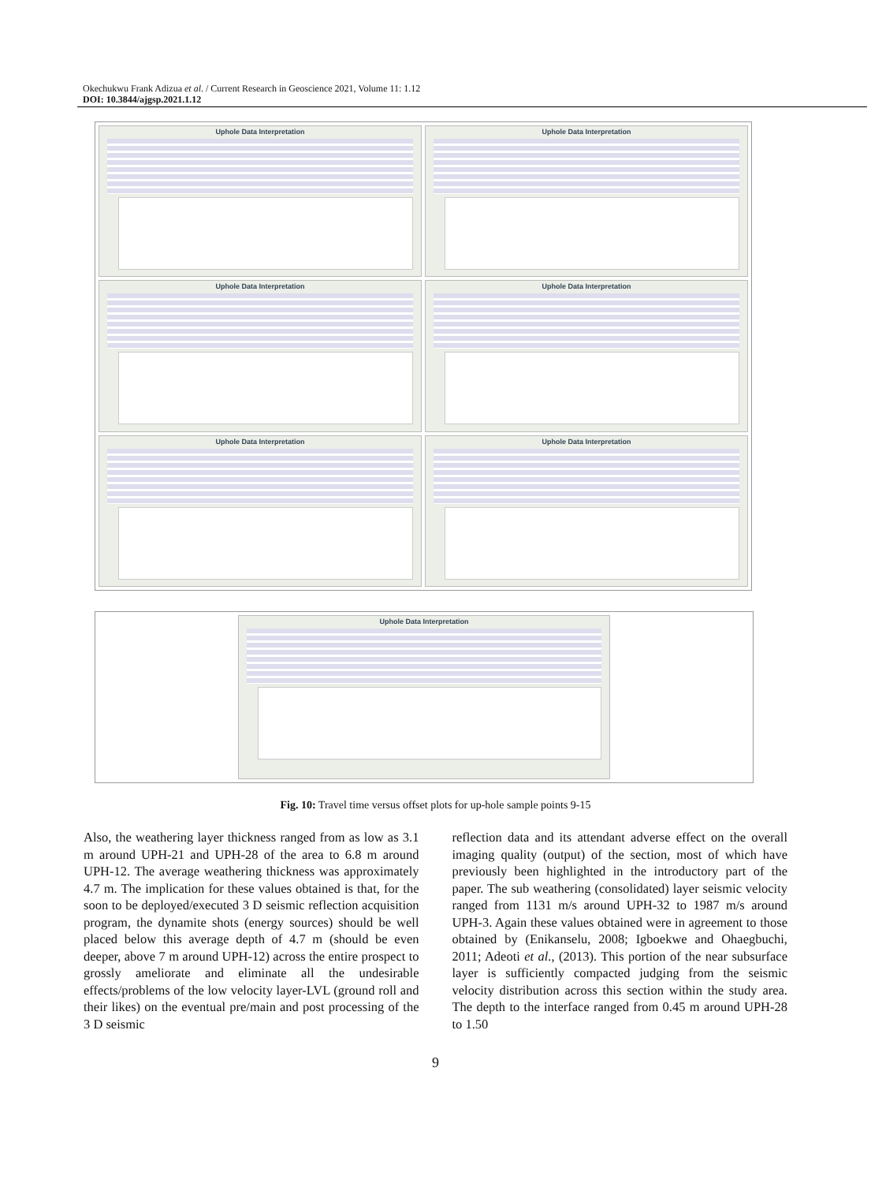Okechukwu Frank Adizua et al. / Current Research in Geoscience 2021, Volume 11: 1.12
DOI: 10.3844/ajgsp.2021.1.12
Uphole Data Interpretation
Uphole Data Interpretation
Uphole Data Interpretation
Uphole Data Interpretation
Uphole Data Interpretation
Uphole Data Interpretation
Uphole Data Interpretation
Fig. 10: Travel time versus offset plots for up-hole sample points 9-15
Also, the weathering layer thickness ranged from as low as 3.1 m around UPH-21 and UPH-28 of the area to 6.8 m around UPH-12. The average weathering thickness was approximately 4.7 m. The implication for these values obtained is that, for the soon to be deployed/executed 3 D seismic reflection acquisition program, the dynamite shots (energy sources) should be well placed below this average depth of 4.7 m (should be even deeper, above 7 m around UPH-12) across the entire prospect to grossly ameliorate and eliminate all the undesirable effects/problems of the low velocity layer-LVL (ground roll and their likes) on the eventual pre/main and post processing of the 3 D seismic
reflection data and its attendant adverse effect on the overall imaging quality (output) of the section, most of which have previously been highlighted in the introductory part of the paper. The sub weathering (consolidated) layer seismic velocity ranged from 1131 m/s around UPH-32 to 1987 m/s around UPH-3. Again these values obtained were in agreement to those obtained by (Enikanselu, 2008; Igboekwe and Ohaegbuchi, 2011; Adeoti et al., (2013). This portion of the near subsurface layer is sufficiently compacted judging from the seismic velocity distribution across this section within the study area. The depth to the interface ranged from 0.45 m around UPH-28 to 1.50
9